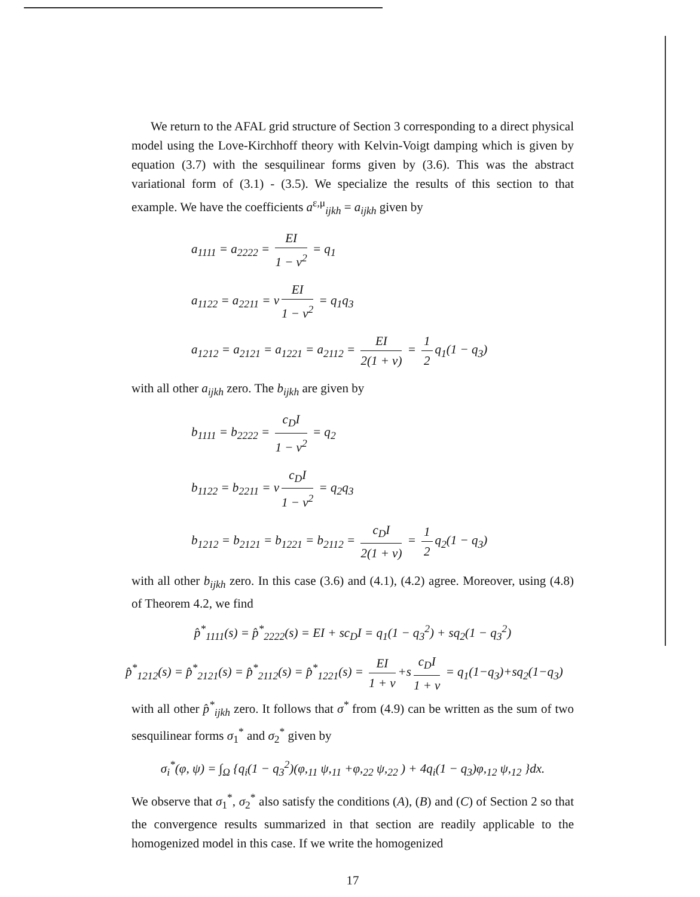We return to the AFAL grid structure of Section 3 corresponding to a direct physical model using the Love-Kirchhoff theory with Kelvin-Voigt damping which is given by equation (3.7) with the sesquilinear forms given by (3.6). This was the abstract variational form of (3.1) - (3.5). We specialize the results of this section to that example. We have the coefficients a<sup>ε,μ</sup><sub>ijkh</sub> = a<sub>ijkh</sub> given by
a<sub>1111</sub> = a<sub>2222</sub> = EI 1 − ν<sup>2</sup> = q<sub>1</sub>
a<sub>1122</sub> = a<sub>2211</sub> = ν EI 1 − ν<sup>2</sup> = q<sub>1</sub>q<sub>3</sub>
a<sub>1212</sub> = a<sub>2121</sub> = a<sub>1221</sub> = a<sub>2112</sub> = EI 2(1 + ν) = 1 2 q<sub>1</sub>(1 − q<sub>3</sub>)
with all other a<sub>ijkh</sub> zero. The b<sub>ijkh</sub> are given by
b<sub>1111</sub> = b<sub>2222</sub> = c<sub>D</sub>I 1 − ν<sup>2</sup> = q<sub>2</sub>
b<sub>1122</sub> = b<sub>2211</sub> = ν c<sub>D</sub>I 1 − ν<sup>2</sup> = q<sub>2</sub>q<sub>3</sub>
b<sub>1212</sub> = b<sub>2121</sub> = b<sub>1221</sub> = b<sub>2112</sub> = c<sub>D</sub>I 2(1 + ν) = 1 2 q<sub>2</sub>(1 − q<sub>3</sub>)
with all other b<sub>ijkh</sub> zero. In this case (3.6) and (4.1), (4.2) agree. Moreover, using (4.8) of Theorem 4.2, we find
p̂<sup>*</sup><sub>1111</sub>(s) = p̂<sup>*</sup><sub>2222</sub>(s) = EI + sc<sub>D</sub>I = q<sub>1</sub>(1 − q<sub>3</sub><sup>2</sup>) + sq<sub>2</sub>(1 − q<sub>3</sub><sup>2</sup>)
p̂<sup>*</sup><sub>1212</sub>(s) = p̂<sup>*</sup><sub>2121</sub>(s) = p̂<sup>*</sup><sub>2112</sub>(s) = p̂<sup>*</sup><sub>1221</sub>(s) = EI 1 + ν +s c<sub>D</sub>I 1 + ν = q<sub>1</sub>(1−q<sub>3</sub>)+sq<sub>2</sub>(1−q<sub>3</sub>)
with all other p̂<sup>*</sup><sub>ijkh</sub> zero. It follows that σ<sup>*</sup> from (4.9) can be written as the sum of two sesquilinear forms σ<sub>1</sub><sup>*</sup> and σ<sub>2</sub><sup>*</sup> given by
σ<sub>i</sub><sup>*</sup>(φ, ψ) = ∫<sub>Ω</sub> {q<sub>i</sub>(1 − q<sub>3</sub><sup>2</sup>)(φ,<sub>11</sub> ψ,<sub>11</sub> +φ,<sub>22</sub> ψ,<sub>22</sub> ) + 4q<sub>i</sub>(1 − q<sub>3</sub>)φ,<sub>12</sub> ψ,<sub>12</sub> }dx.
We observe that σ<sub>1</sub><sup>*</sup>, σ<sub>2</sub><sup>*</sup> also satisfy the conditions (A), (B) and (C) of Section 2 so that the convergence results summarized in that section are readily applicable to the homogenized model in this case. If we write the homogenized
17